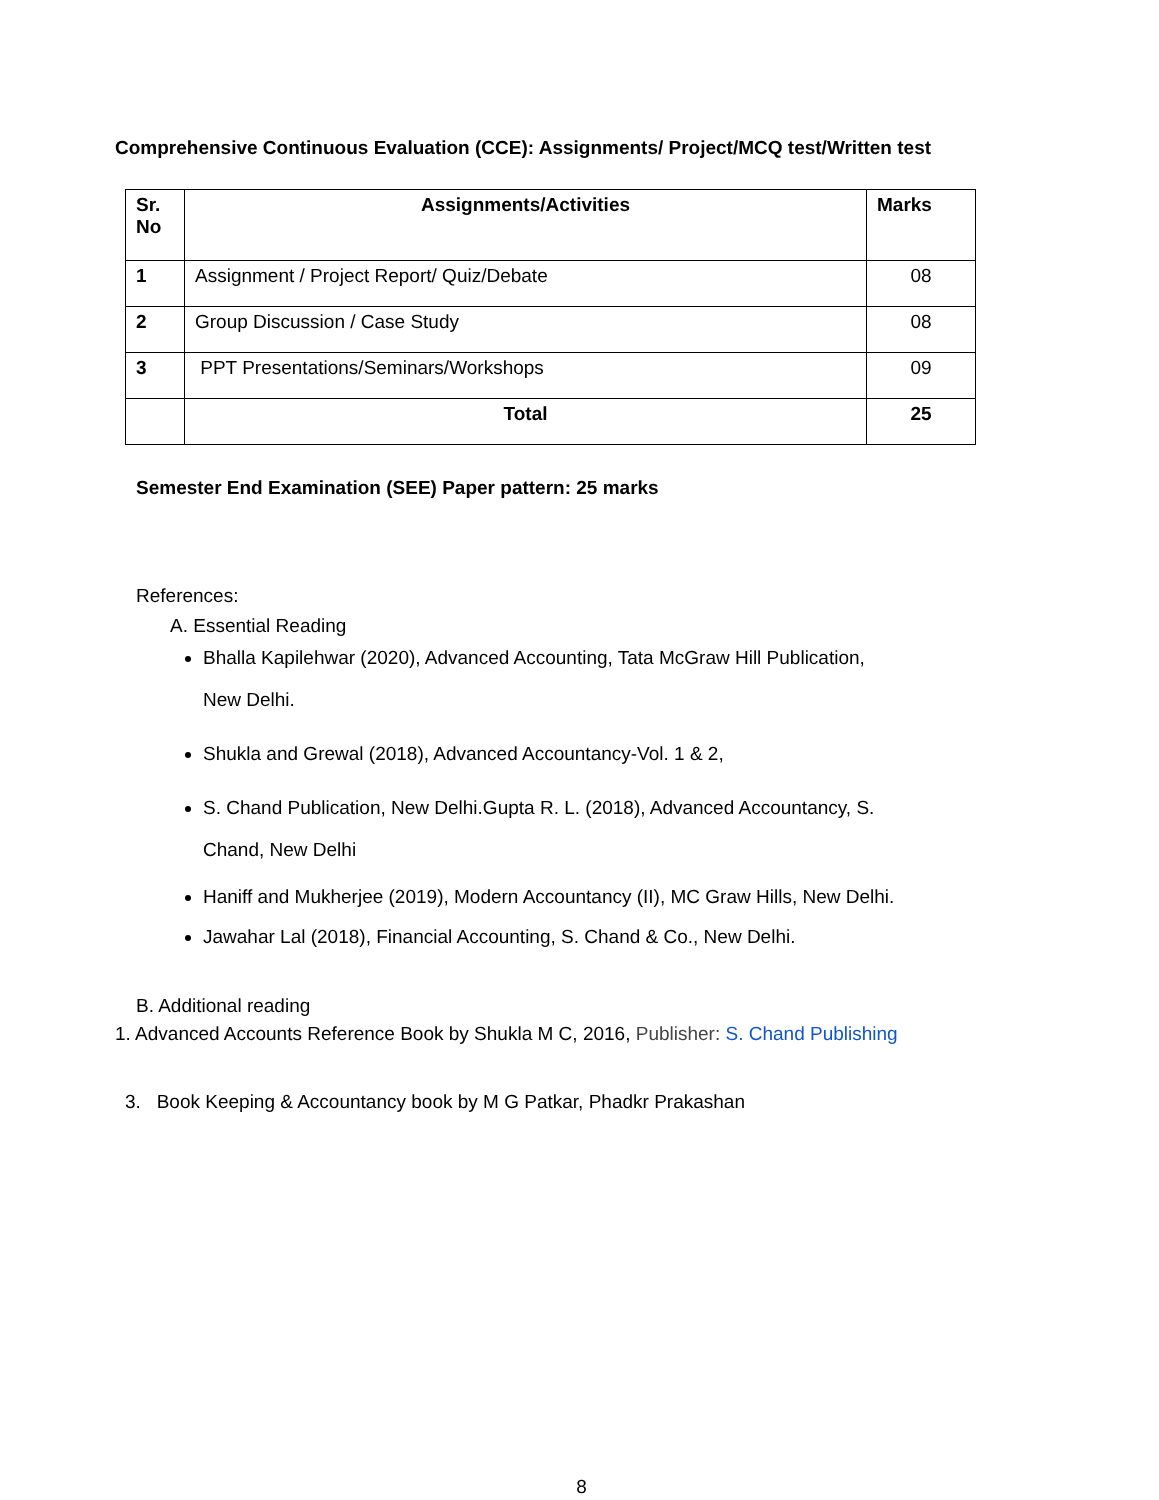Comprehensive Continuous Evaluation (CCE): Assignments/ Project/MCQ test/Written test
| Sr. No | Assignments/Activities | Marks |
| --- | --- | --- |
| 1 | Assignment / Project Report/ Quiz/Debate | 08 |
| 2 | Group Discussion / Case Study | 08 |
| 3 | PPT Presentations/Seminars/Workshops | 09 |
| | Total | 25 |
Semester End Examination (SEE) Paper pattern: 25 marks
References:
A. Essential Reading
Bhalla Kapilehwar (2020), Advanced Accounting, Tata McGraw Hill Publication,
New Delhi.
Shukla and Grewal (2018), Advanced Accountancy-Vol. 1 & 2,
S. Chand Publication, New Delhi.Gupta R. L. (2018), Advanced Accountancy, S.
Chand, New Delhi
Haniff and Mukherjee (2019), Modern Accountancy (II), MC Graw Hills, New Delhi.
Jawahar Lal (2018), Financial Accounting, S. Chand & Co., New Delhi.
B. Additional reading
1. Advanced Accounts Reference Book by Shukla M C, 2016, Publisher: S. Chand Publishing
3. Book Keeping & Accountancy book by M G Patkar, Phadkr Prakashan
8